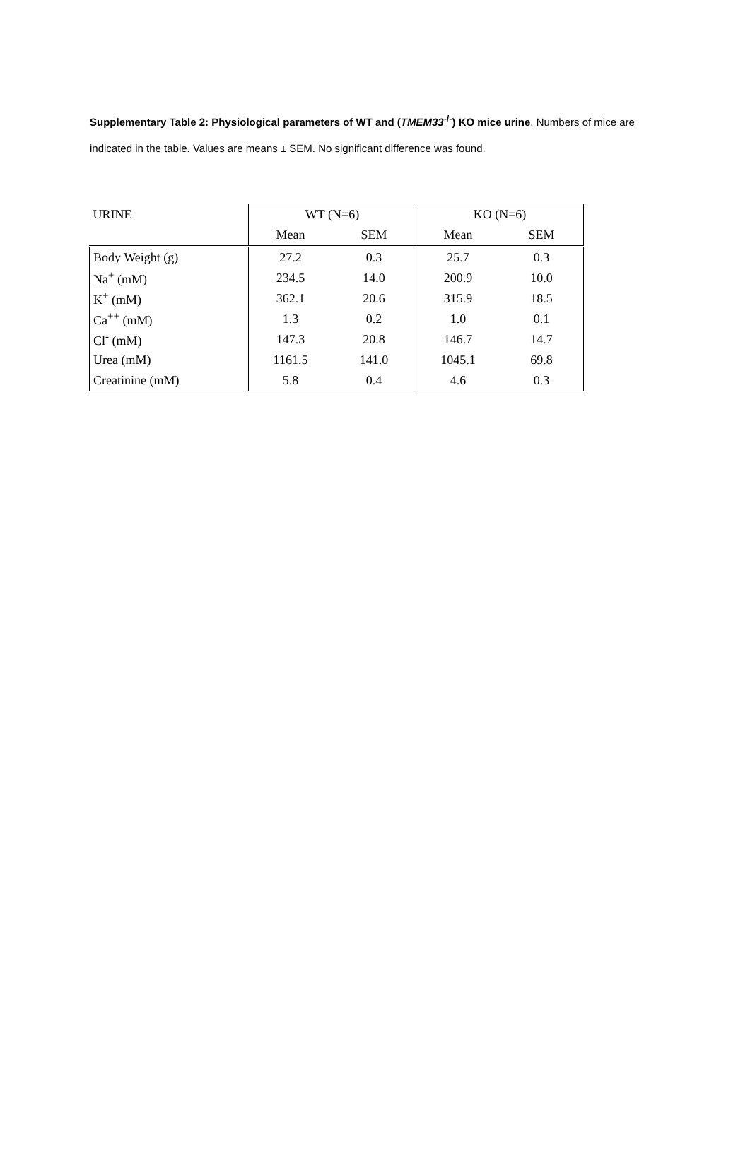Supplementary Table 2: Physiological parameters of WT and (TMEM33<sup>-/-</sup>) KO mice urine. Numbers of mice are indicated in the table. Values are means ± SEM. No significant difference was found.
| URINE | WT (N=6) | | KO (N=6) | |
| --- | --- | --- | --- | --- |
| | Mean | SEM | Mean | SEM |
| Body Weight (g) | 27.2 | 0.3 | 25.7 | 0.3 |
| Na<sup>+</sup> (mM) | 234.5 | 14.0 | 200.9 | 10.0 |
| K<sup>+</sup> (mM) | 362.1 | 20.6 | 315.9 | 18.5 |
| Ca<sup>++</sup> (mM) | 1.3 | 0.2 | 1.0 | 0.1 |
| Cl<sup>-</sup> (mM) | 147.3 | 20.8 | 146.7 | 14.7 |
| Urea (mM) | 1161.5 | 141.0 | 1045.1 | 69.8 |
| Creatinine (mM) | 5.8 | 0.4 | 4.6 | 0.3 |